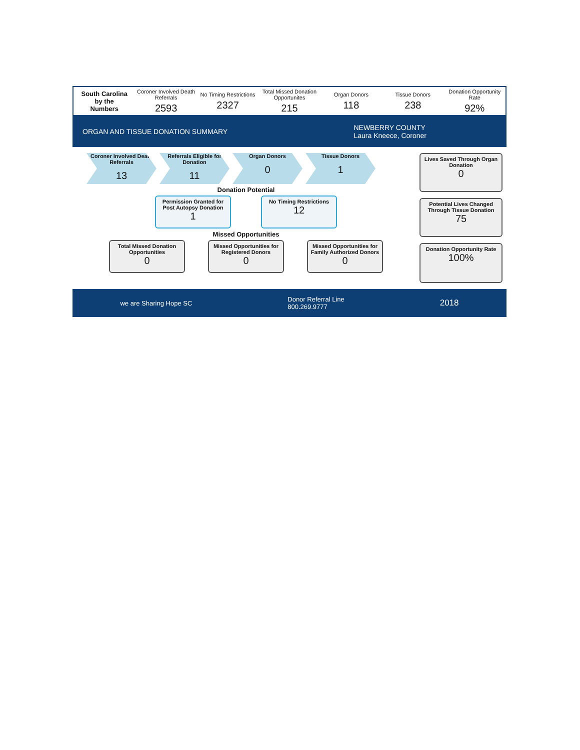South Carolina
by the
Numbers
Coroner Involved Death Referrals
2593
No Timing Restrictions
2327
Total Missed Donation Opportunites
215
Organ Donors
118
Tissue Donors
238
Donation Opportunity Rate
92%
ORGAN AND TISSUE DONATION SUMMARY
NEWBERRY COUNTY
Laura Kneece, Coroner
Coroner Involved Death Referrals
13
Referrals Eligible for Donation
11
Organ Donors
0
Tissue Donors
1
Donation Potential
Permission Granted for Post Autopsy Donation
1
No Timing Restrictions
12
Missed Opportunities
Total Missed Donation Opportunities
0
Missed Opportunities for Registered Donors
0
Missed Opportunities for Family Authorized Donors
0
Lives Saved Through Organ Donation
0
Potential Lives Changed Through Tissue Donation
75
Donation Opportunity Rate
100%
we are Sharing Hope SC
Donor Referral Line
800.269.9777
2018